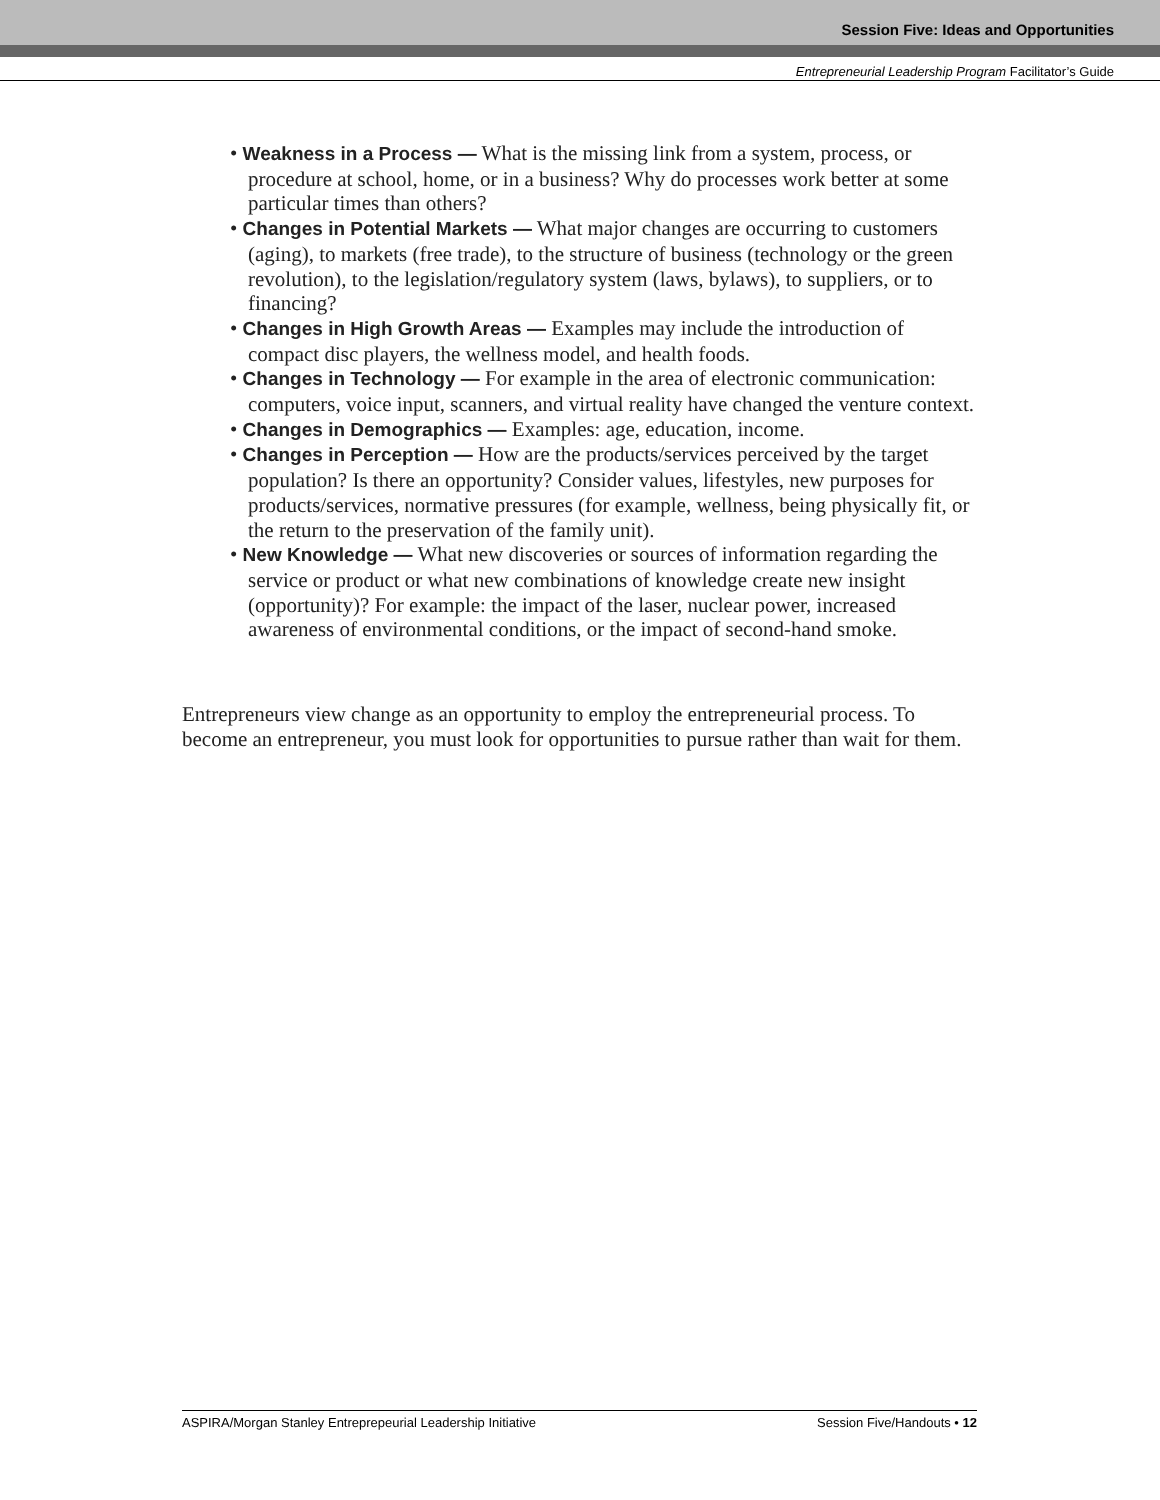Session Five: Ideas and Opportunities
Entrepreneurial Leadership Program Facilitator’s Guide
• Weakness in a Process — What is the missing link from a system, process, or procedure at school, home, or in a business? Why do processes work better at some particular times than others?
• Changes in Potential Markets — What major changes are occurring to customers (aging), to markets (free trade), to the structure of business (technology or the green revolution), to the legislation/regulatory system (laws, bylaws), to suppliers, or to financing?
• Changes in High Growth Areas — Examples may include the introduction of compact disc players, the wellness model, and health foods.
• Changes in Technology — For example in the area of electronic communication: computers, voice input, scanners, and virtual reality have changed the venture context.
• Changes in Demographics — Examples: age, education, income.
• Changes in Perception — How are the products/services perceived by the target population? Is there an opportunity? Consider values, lifestyles, new purposes for products/services, normative pressures (for example, wellness, being physically fit, or the return to the preservation of the family unit).
• New Knowledge — What new discoveries or sources of information regarding the service or product or what new combinations of knowledge create new insight (opportunity)? For example: the impact of the laser, nuclear power, increased awareness of environmental conditions, or the impact of second-hand smoke.
Entrepreneurs view change as an opportunity to employ the entrepreneurial process. To become an entrepreneur, you must look for opportunities to pursue rather than wait for them.
ASPIRA/Morgan Stanley Entreprepeurial Leadership Initiative Session Five/Handouts • 12